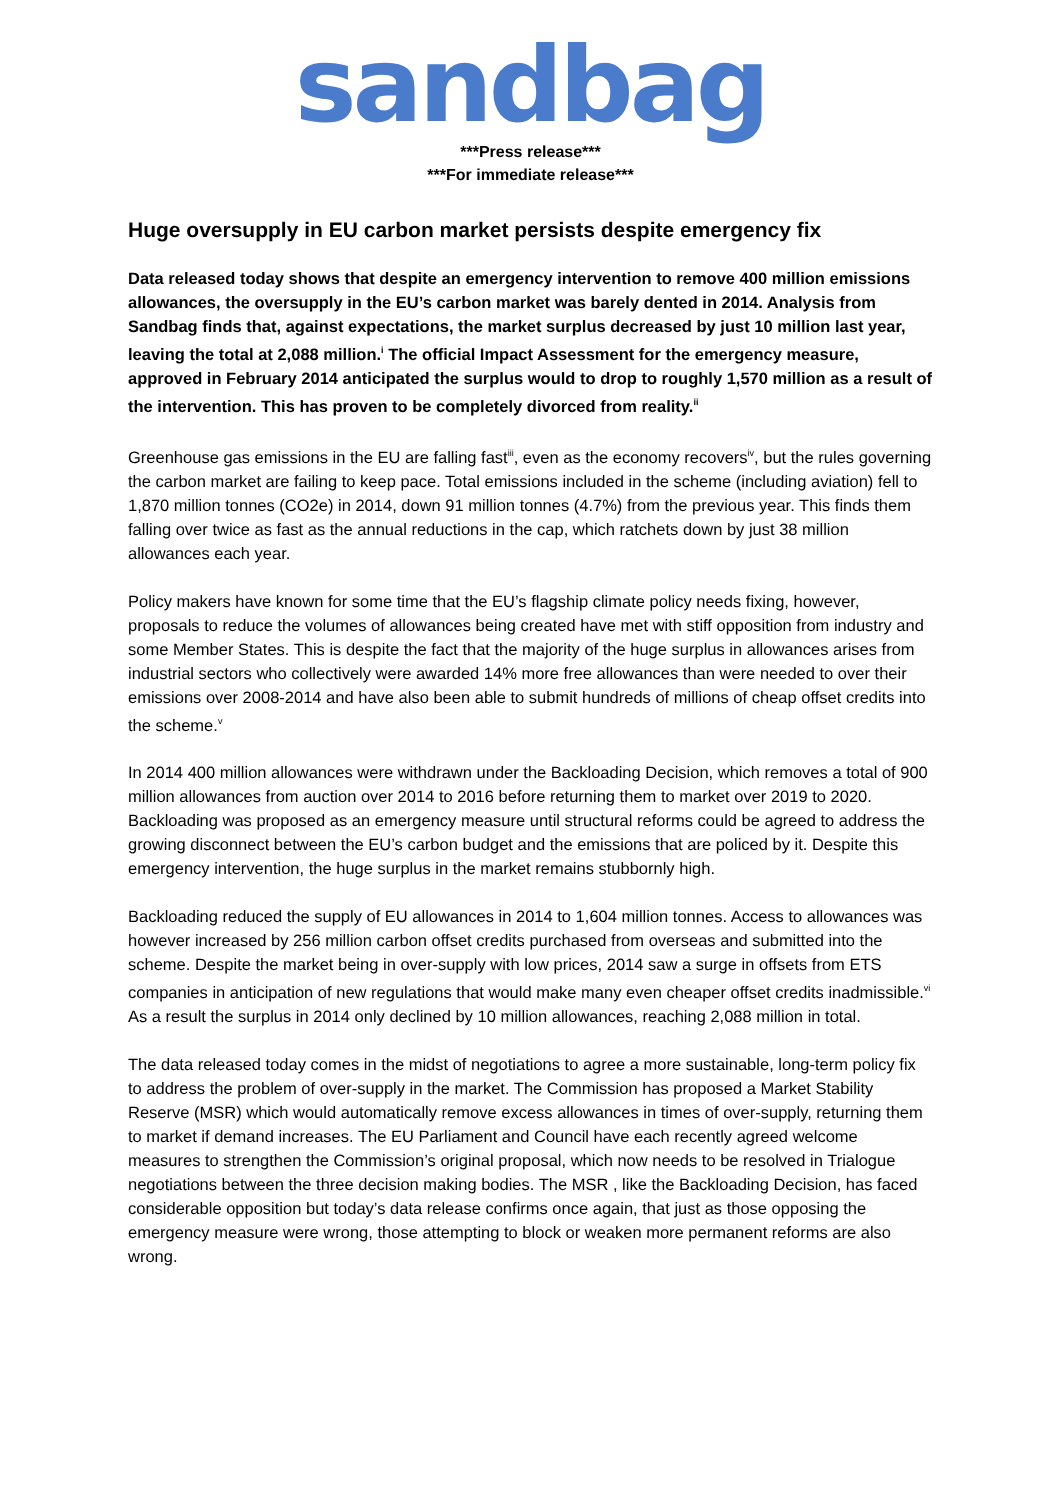sandbag
***Press release***
***For immediate release***
Huge oversupply in EU carbon market persists despite emergency fix
Data released today shows that despite an emergency intervention to remove 400 million emissions allowances, the oversupply in the EU’s carbon market was barely dented in 2014. Analysis from Sandbag finds that, against expectations, the market surplus decreased by just 10 million last year, leaving the total at 2,088 million.<sup>i</sup> The official Impact Assessment for the emergency measure, approved in February 2014 anticipated the surplus would to drop to roughly 1,570 million as a result of the intervention. This has proven to be completely divorced from reality.<sup>ii</sup>
Greenhouse gas emissions in the EU are falling fast<sup>iii</sup>, even as the economy recovers<sup>iv</sup>, but the rules governing the carbon market are failing to keep pace. Total emissions included in the scheme (including aviation) fell to 1,870 million tonnes (CO2e) in 2014, down 91 million tonnes (4.7%) from the previous year. This finds them falling over twice as fast as the annual reductions in the cap, which ratchets down by just 38 million allowances each year.
Policy makers have known for some time that the EU’s flagship climate policy needs fixing, however, proposals to reduce the volumes of allowances being created have met with stiff opposition from industry and some Member States. This is despite the fact that the majority of the huge surplus in allowances arises from industrial sectors who collectively were awarded 14% more free allowances than were needed to over their emissions over 2008-2014 and have also been able to submit hundreds of millions of cheap offset credits into the scheme.<sup>v</sup>
In 2014 400 million allowances were withdrawn under the Backloading Decision, which removes a total of 900 million allowances from auction over 2014 to 2016 before returning them to market over 2019 to 2020. Backloading was proposed as an emergency measure until structural reforms could be agreed to address the growing disconnect between the EU’s carbon budget and the emissions that are policed by it. Despite this emergency intervention, the huge surplus in the market remains stubbornly high.
Backloading reduced the supply of EU allowances in 2014 to 1,604 million tonnes. Access to allowances was however increased by 256 million carbon offset credits purchased from overseas and submitted into the scheme. Despite the market being in over-supply with low prices, 2014 saw a surge in offsets from ETS companies in anticipation of new regulations that would make many even cheaper offset credits inadmissible.<sup>vi</sup> As a result the surplus in 2014 only declined by 10 million allowances, reaching 2,088 million in total.
The data released today comes in the midst of negotiations to agree a more sustainable, long-term policy fix to address the problem of over-supply in the market. The Commission has proposed a Market Stability Reserve (MSR) which would automatically remove excess allowances in times of over-supply, returning them to market if demand increases. The EU Parliament and Council have each recently agreed welcome measures to strengthen the Commission’s original proposal, which now needs to be resolved in Trialogue negotiations between the three decision making bodies. The MSR , like the Backloading Decision, has faced considerable opposition but today’s data release confirms once again, that just as those opposing the emergency measure were wrong, those attempting to block or weaken more permanent reforms are also wrong.